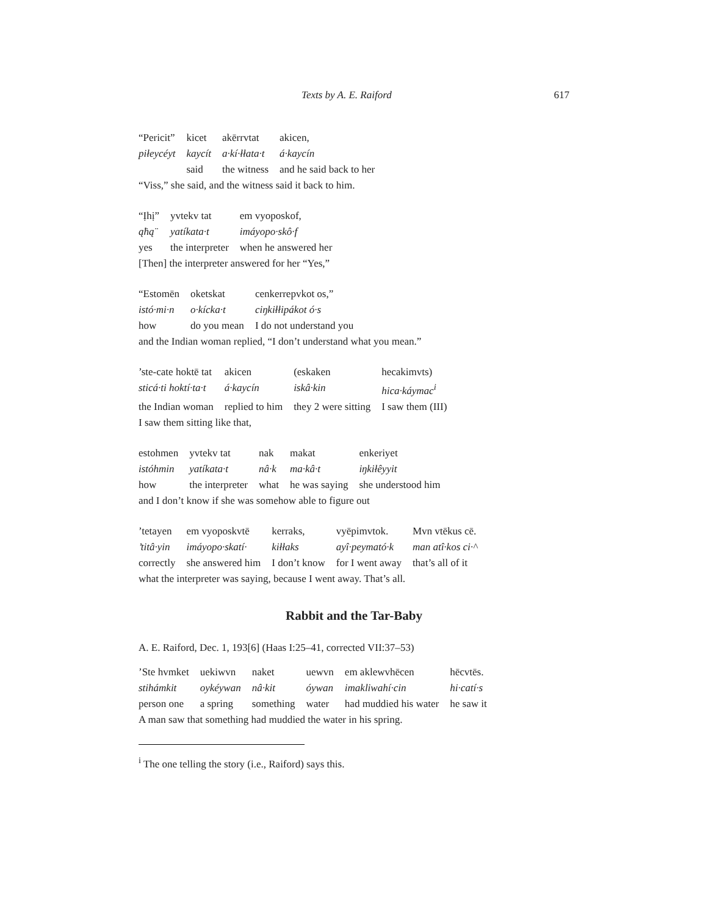Texts by A. E. Raiford 617
| “Pericit” | kicet | akērrvtat | akicen, |
| piłeycéyt | kaycít | a·kí·łłata·t | á·kaycín |
| | said | the witness | and he said back to her |
“Viss,” she said, and the witness said it back to him.
| “Ịhị” | yvtekv tat | em vyoposkof, |
| ą̈hą̈ | yatíkata·t | imáyopo·skô·f |
| yes | the interpreter | when he answered her |
[Then] the interpreter answered for her “Yes,”
| “Estomēn | oketskat | cenkerrepvkot os,” |
| istó·mi·n | o·kícka·t | ciŋkiłłipákot ó·s |
| how | do you mean | I do not understand you |
and the Indian woman replied, “I don’t understand what you mean.”
| ’ste-cate hoktē tat | akicen | (eskaken | hecakimvts) |
| sticá·ti hoktí·ta·t | á·kaycín | iskâ·kin | hica·káymac<sup>i</sup> |
| the Indian woman | replied to him | they 2 were sitting | I saw them (III) |
I saw them sitting like that,
| estohmen | yvtekv tat | nak | makat | enkeriyet |
| istóhmin | yatíkata·t | nâ·k | ma·kâ·t | iŋkiłêyyit |
| how | the interpreter | what | he was saying | she understood him |
and I don’t know if she was somehow able to figure out
| ’tetayen | em vyoposkvtē | kerraks, | vyēpimvtok. | Mvn vtēkus cē. |
| ’titâ·yin | imáyopo·skatí· | kiłłaks | ayî·peymató·k | man atî·kos ci·^ |
| correctly | she answered him | I don’t know | for I went away | that’s all of it |
what the interpreter was saying, because I went away. That’s all.
Rabbit and the Tar-Baby
A. E. Raiford, Dec. 1, 193[6] (Haas I:25–41, corrected VII:37–53)
| ’Ste hvmket | uekiwvn | naket | uewvn | em aklewvhēcen | hēcvtēs. |
| stihámkit | oykéywan | nâ·kit | óywan | imakliwahí·cin | hi·catí·s |
| person one | a spring | something | water | had muddied his water | he saw it |
A man saw that something had muddied the water in his spring.
<sup>i</sup> The one telling the story (i.e., Raiford) says this.